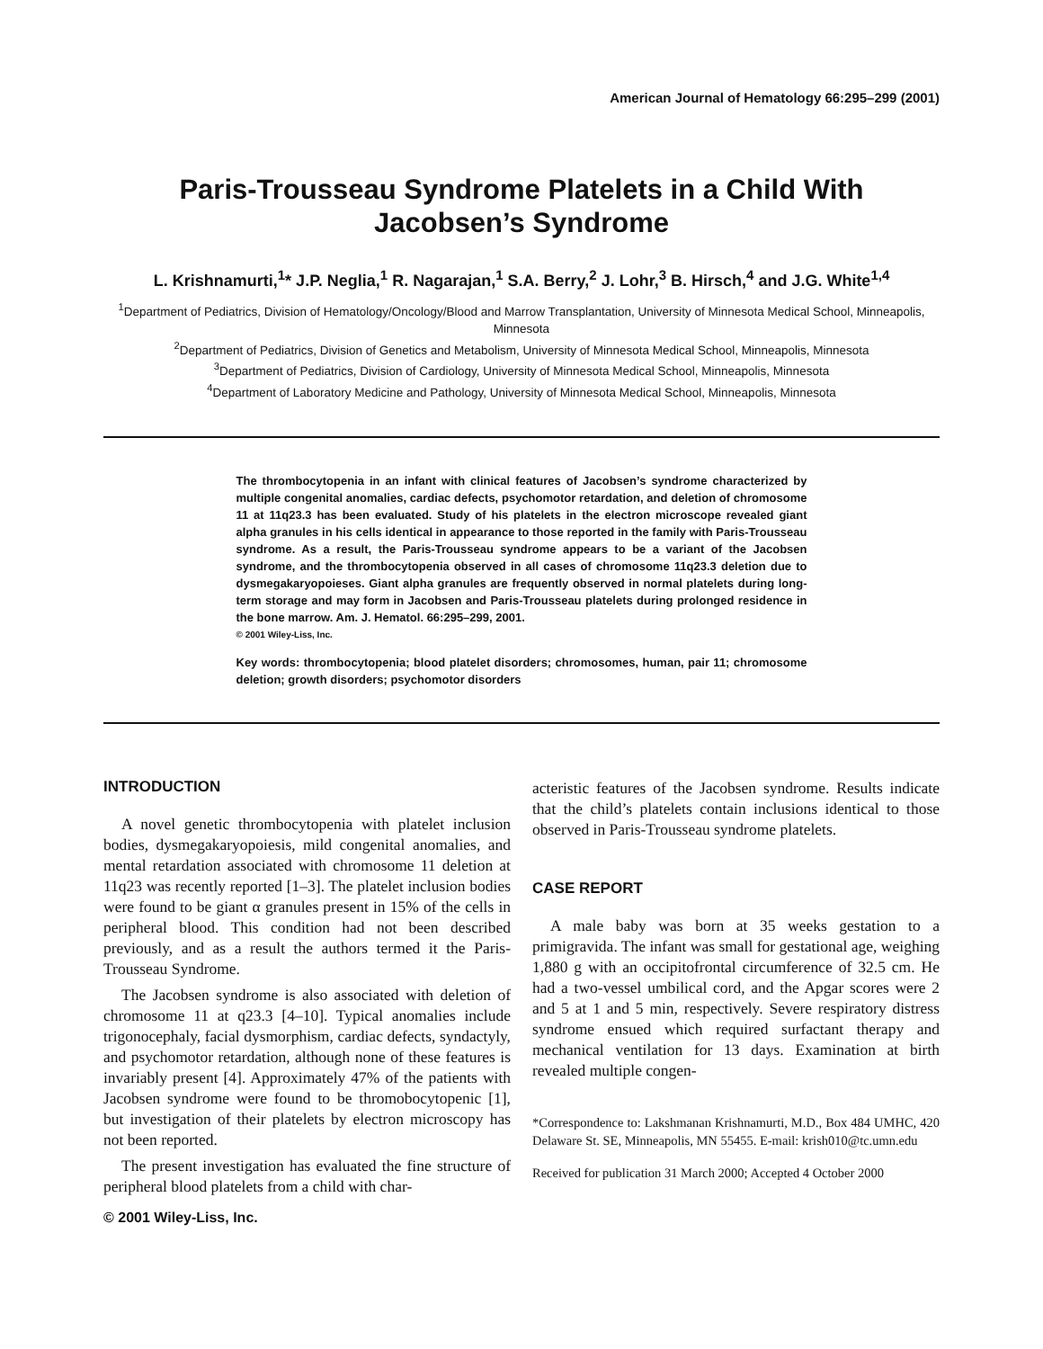American Journal of Hematology 66:295–299 (2001)
Paris-Trousseau Syndrome Platelets in a Child With Jacobsen’s Syndrome
L. Krishnamurti,<sup>1</sup>* J.P. Neglia,<sup>1</sup> R. Nagarajan,<sup>1</sup> S.A. Berry,<sup>2</sup> J. Lohr,<sup>3</sup> B. Hirsch,<sup>4</sup> and J.G. White<sup>1,4</sup>
<sup>1</sup> Department of Pediatrics, Division of Hematology/Oncology/Blood and Marrow Transplantation, University of Minnesota Medical School, Minneapolis, Minnesota
<sup>2</sup> Department of Pediatrics, Division of Genetics and Metabolism, University of Minnesota Medical School, Minneapolis, Minnesota
<sup>3</sup> Department of Pediatrics, Division of Cardiology, University of Minnesota Medical School, Minneapolis, Minnesota
<sup>4</sup> Department of Laboratory Medicine and Pathology, University of Minnesota Medical School, Minneapolis, Minnesota
The thrombocytopenia in an infant with clinical features of Jacobsen’s syndrome characterized by multiple congenital anomalies, cardiac defects, psychomotor retardation, and deletion of chromosome 11 at 11q23.3 has been evaluated. Study of his platelets in the electron microscope revealed giant alpha granules in his cells identical in appearance to those reported in the family with Paris-Trousseau syndrome. As a result, the Paris-Trousseau syndrome appears to be a variant of the Jacobsen syndrome, and the thrombocytopenia observed in all cases of chromosome 11q23.3 deletion due to dysmegakaryopoieses. Giant alpha granules are frequently observed in normal platelets during long-term storage and may form in Jacobsen and Paris-Trousseau platelets during prolonged residence in the bone marrow. Am. J. Hematol. 66:295–299, 2001.
© 2001 Wiley-Liss, Inc.
Key words: thrombocytopenia; blood platelet disorders; chromosomes, human, pair 11; chromosome deletion; growth disorders; psychomotor disorders
INTRODUCTION
A novel genetic thrombocytopenia with platelet inclusion bodies, dysmegakaryopoiesis, mild congenital anomalies, and mental retardation associated with chromosome 11 deletion at 11q23 was recently reported [1–3]. The platelet inclusion bodies were found to be giant α granules present in 15% of the cells in peripheral blood. This condition had not been described previously, and as a result the authors termed it the Paris-Trousseau Syndrome.
The Jacobsen syndrome is also associated with deletion of chromosome 11 at q23.3 [4–10]. Typical anomalies include trigonocephaly, facial dysmorphism, cardiac defects, syndactyly, and psychomotor retardation, although none of these features is invariably present [4]. Approximately 47% of the patients with Jacobsen syndrome were found to be thromobocytopenic [1], but investigation of their platelets by electron microscopy has not been reported.
The present investigation has evaluated the fine structure of peripheral blood platelets from a child with char-
© 2001 Wiley-Liss, Inc.
acteristic features of the Jacobsen syndrome. Results indicate that the child’s platelets contain inclusions identical to those observed in Paris-Trousseau syndrome platelets.
CASE REPORT
A male baby was born at 35 weeks gestation to a primigravida. The infant was small for gestational age, weighing 1,880 g with an occipitofrontal circumference of 32.5 cm. He had a two-vessel umbilical cord, and the Apgar scores were 2 and 5 at 1 and 5 min, respectively. Severe respiratory distress syndrome ensued which required surfactant therapy and mechanical ventilation for 13 days. Examination at birth revealed multiple congen-
*Correspondence to: Lakshmanan Krishnamurti, M.D., Box 484 UMHC, 420 Delaware St. SE, Minneapolis, MN 55455. E-mail: krish010@tc.umn.edu
Received for publication 31 March 2000; Accepted 4 October 2000